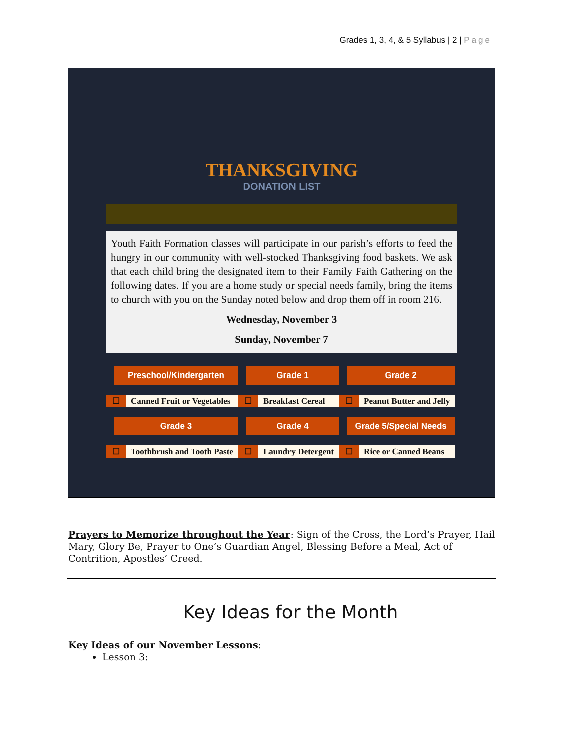Grades 1, 3, 4, & 5 Syllabus | 2 | Page
THANKSGIVING
DONATION LIST
Youth Faith Formation classes will participate in our parish’s efforts to feed the hungry in our community with well-stocked Thanksgiving food baskets. We ask that each child bring the designated item to their Family Faith Gathering on the following dates. If you are a home study or special needs family, bring the items to church with you on the Sunday noted below and drop them off in room 216.
Wednesday, November 3
Sunday, November 7
| Preschool/Kindergarten | | Grade 1 | | Grade 2 | |
| --- | --- | --- | --- | --- | --- |
| ☐ | Canned Fruit or Vegetables | ☐ | Breakfast Cereal | ☐ | Peanut Butter and Jelly |
| Grade 3 | | Grade 4 | | Grade 5/Special Needs | |
| ☐ | Toothbrush and Tooth Paste | ☐ | Laundry Detergent | ☐ | Rice or Canned Beans |
Prayers to Memorize throughout the Year: Sign of the Cross, the Lord’s Prayer, Hail Mary, Glory Be, Prayer to One’s Guardian Angel, Blessing Before a Meal, Act of Contrition, Apostles’ Creed.
Key Ideas for the Month
Key Ideas of our November Lessons:
Lesson 3: